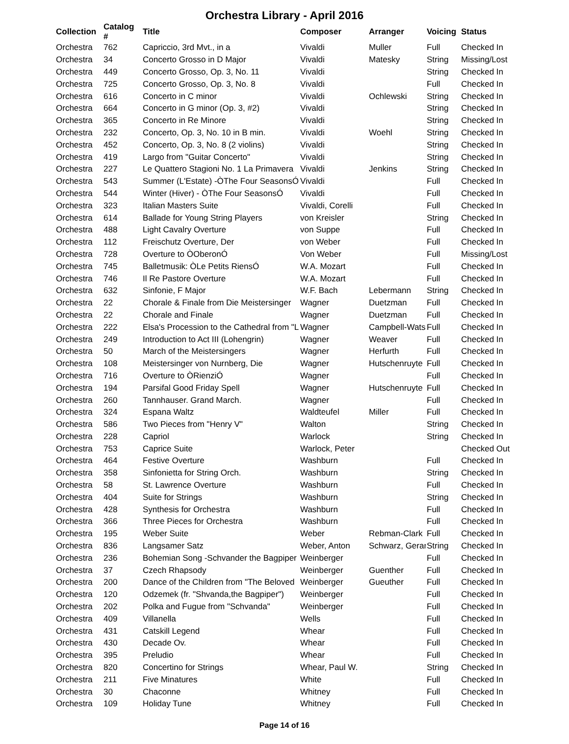Orchestra Library - April 2016
| Collection | Catalog # | Title | Composer | Arranger | Voicing | Status |
| --- | --- | --- | --- | --- | --- | --- |
| Orchestra | 762 | Capriccio, 3rd Mvt., in a | Vivaldi | Muller | Full | Checked In |
| Orchestra | 34 | Concerto Grosso in D Major | Vivaldi | Matesky | String | Missing/Lost |
| Orchestra | 449 | Concerto Grosso, Op. 3, No. 11 | Vivaldi | | String | Checked In |
| Orchestra | 725 | Concerto Grosso, Op. 3, No. 8 | Vivaldi | | Full | Checked In |
| Orchestra | 616 | Concerto in C minor | Vivaldi | Ochlewski | String | Checked In |
| Orchestra | 664 | Concerto in G minor (Op. 3, #2) | Vivaldi | | String | Checked In |
| Orchestra | 365 | Concerto in Re Minore | Vivaldi | | String | Checked In |
| Orchestra | 232 | Concerto, Op. 3, No. 10 in B min. | Vivaldi | Woehl | String | Checked In |
| Orchestra | 452 | Concerto, Op. 3, No. 8 (2 violins) | Vivaldi | | String | Checked In |
| Orchestra | 419 | Largo from "Guitar Concerto" | Vivaldi | | String | Checked In |
| Orchestra | 227 | Le Quattero Stagioni No. 1 La Primavera | Vivaldi | Jenkins | String | Checked In |
| Orchestra | 543 | Summer (L'Estate) -ÒThe Four SeasonsÓ | Vivaldi | | Full | Checked In |
| Orchestra | 544 | Winter (Hiver) - ÒThe Four SeasonsÓ | Vivaldi | | Full | Checked In |
| Orchestra | 323 | Italian Masters Suite | Vivaldi, Corelli | | Full | Checked In |
| Orchestra | 614 | Ballade for Young String Players | von Kreisler | | String | Checked In |
| Orchestra | 488 | Light Cavalry Overture | von Suppe | | Full | Checked In |
| Orchestra | 112 | Freischutz Overture, Der | von Weber | | Full | Checked In |
| Orchestra | 728 | Overture to ÒOberonÓ | Von Weber | | Full | Missing/Lost |
| Orchestra | 745 | Balletmusik: ÒLe Petits RiensÓ | W.A. Mozart | | Full | Checked In |
| Orchestra | 746 | Il Re Pastore Overture | W.A. Mozart | | Full | Checked In |
| Orchestra | 632 | Sinfonie, F Major | W.F. Bach | Lebermann | String | Checked In |
| Orchestra | 22 | Chorale & Finale from Die Meistersinger | Wagner | Duetzman | Full | Checked In |
| Orchestra | 22 | Chorale and Finale | Wagner | Duetzman | Full | Checked In |
| Orchestra | 222 | Elsa's Procession to the Cathedral from "L | Wagner | Campbell-Wats | Full | Checked In |
| Orchestra | 249 | Introduction to Act III (Lohengrin) | Wagner | Weaver | Full | Checked In |
| Orchestra | 50 | March of the Meistersingers | Wagner | Herfurth | Full | Checked In |
| Orchestra | 108 | Meistersinger von Nurnberg, Die | Wagner | Hutschenruyte | Full | Checked In |
| Orchestra | 716 | Overture to ÒRienziÓ | Wagner | | Full | Checked In |
| Orchestra | 194 | Parsifal Good Friday Spell | Wagner | Hutschenruyte | Full | Checked In |
| Orchestra | 260 | Tannhauser. Grand March. | Wagner | | Full | Checked In |
| Orchestra | 324 | Espana Waltz | Waldteufel | Miller | Full | Checked In |
| Orchestra | 586 | Two Pieces from "Henry V" | Walton | | String | Checked In |
| Orchestra | 228 | Capriol | Warlock | | String | Checked In |
| Orchestra | 753 | Caprice Suite | Warlock, Peter | | | Checked Out |
| Orchestra | 464 | Festive Overture | Washburn | | Full | Checked In |
| Orchestra | 358 | Sinfonietta for String Orch. | Washburn | | String | Checked In |
| Orchestra | 58 | St. Lawrence Overture | Washburn | | Full | Checked In |
| Orchestra | 404 | Suite for Strings | Washburn | | String | Checked In |
| Orchestra | 428 | Synthesis for Orchestra | Washburn | | Full | Checked In |
| Orchestra | 366 | Three Pieces for Orchestra | Washburn | | Full | Checked In |
| Orchestra | 195 | Weber Suite | Weber | Rebman-Clark | Full | Checked In |
| Orchestra | 836 | Langsamer Satz | Weber, Anton | Schwarz, Gerar | String | Checked In |
| Orchestra | 236 | Bohemian Song -Schvander the Bagpiper | Weinberger | | Full | Checked In |
| Orchestra | 37 | Czech Rhapsody | Weinberger | Guenther | Full | Checked In |
| Orchestra | 200 | Dance of the Children from "The Beloved | Weinberger | Gueuther | Full | Checked In |
| Orchestra | 120 | Odzemek (fr. "Shvanda,the Bagpiper") | Weinberger | | Full | Checked In |
| Orchestra | 202 | Polka and Fugue from "Schvanda" | Weinberger | | Full | Checked In |
| Orchestra | 409 | Villanella | Wells | | Full | Checked In |
| Orchestra | 431 | Catskill Legend | Whear | | Full | Checked In |
| Orchestra | 430 | Decade Ov. | Whear | | Full | Checked In |
| Orchestra | 395 | Preludio | Whear | | Full | Checked In |
| Orchestra | 820 | Concertino for Strings | Whear, Paul W. | | String | Checked In |
| Orchestra | 211 | Five Minatures | White | | Full | Checked In |
| Orchestra | 30 | Chaconne | Whitney | | Full | Checked In |
| Orchestra | 109 | Holiday Tune | Whitney | | Full | Checked In |
Page 14 of 16